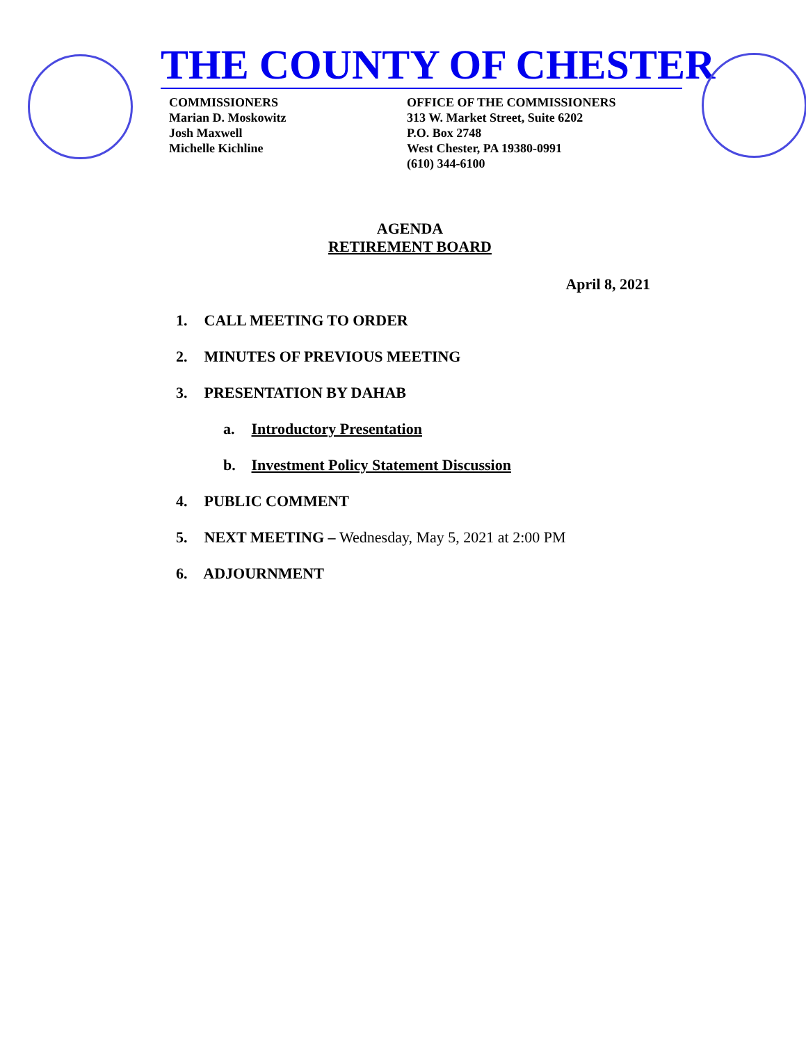THE COUNTY OF CHESTER
COMMISSIONERS
Marian D. Moskowitz
Josh Maxwell
Michelle Kichline
OFFICE OF THE COMMISSIONERS
313 W. Market Street, Suite 6202
P.O. Box 2748
West Chester, PA 19380-0991
(610) 344-6100
AGENDA
RETIREMENT BOARD
April 8, 2021
1. CALL MEETING TO ORDER
2. MINUTES OF PREVIOUS MEETING
3. PRESENTATION BY DAHAB
a. Introductory Presentation
b. Investment Policy Statement Discussion
4. PUBLIC COMMENT
5. NEXT MEETING – Wednesday, May 5, 2021 at 2:00 PM
6. ADJOURNMENT